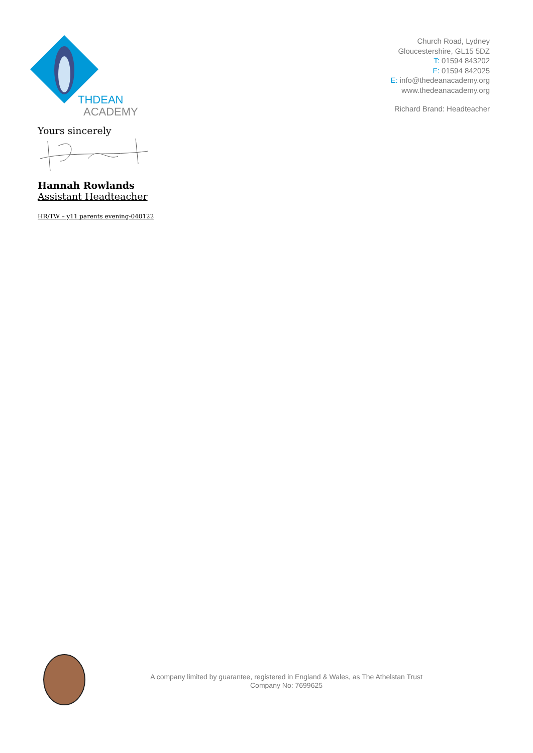THDEAN
ACADEMY
Church Road, Lydney
Gloucestershire, GL15 5DZ
T: 01594 843202
F: 01594 842025
E: info@thedeanacademy.org
www.thedeanacademy.org
Richard Brand: Headteacher
Yours sincerely
Hannah Rowlands
Assistant Headteacher
HR/TW – y11 parents evening-040122
A company limited by guarantee, registered in England & Wales, as The Athelstan Trust
Company No: 7699625